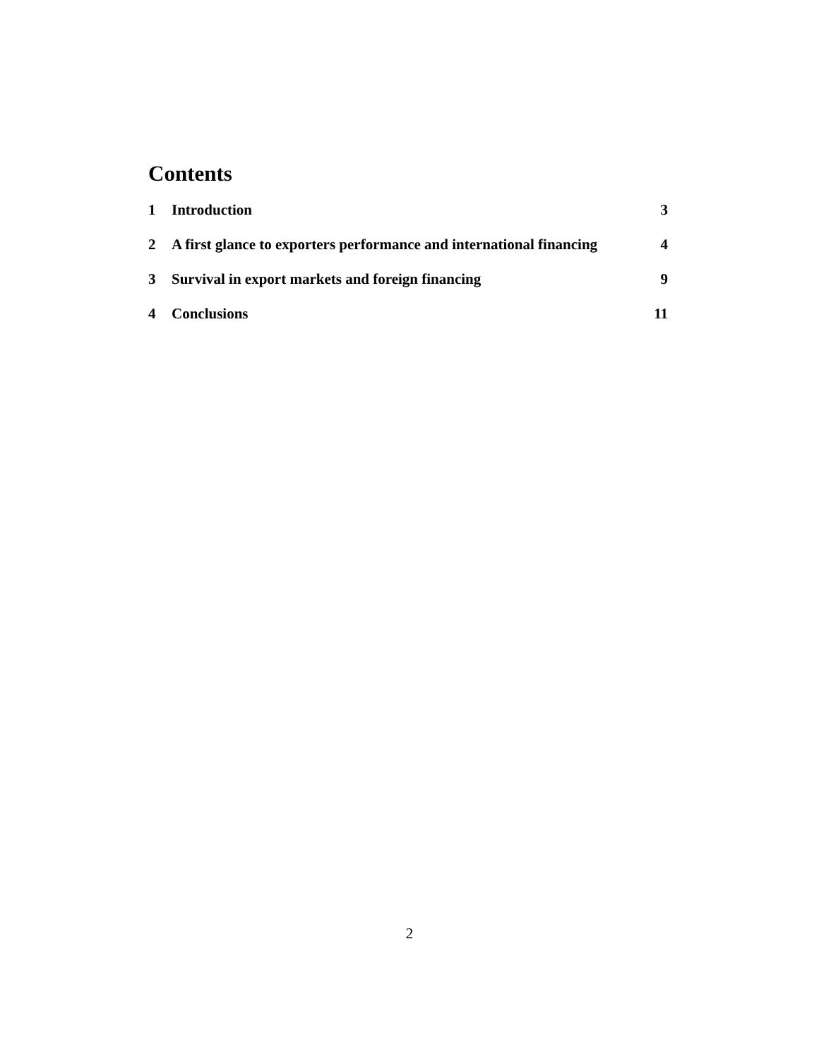Contents
1 Introduction 3
2 A first glance to exporters performance and international financing 4
3 Survival in export markets and foreign financing 9
4 Conclusions 11
2